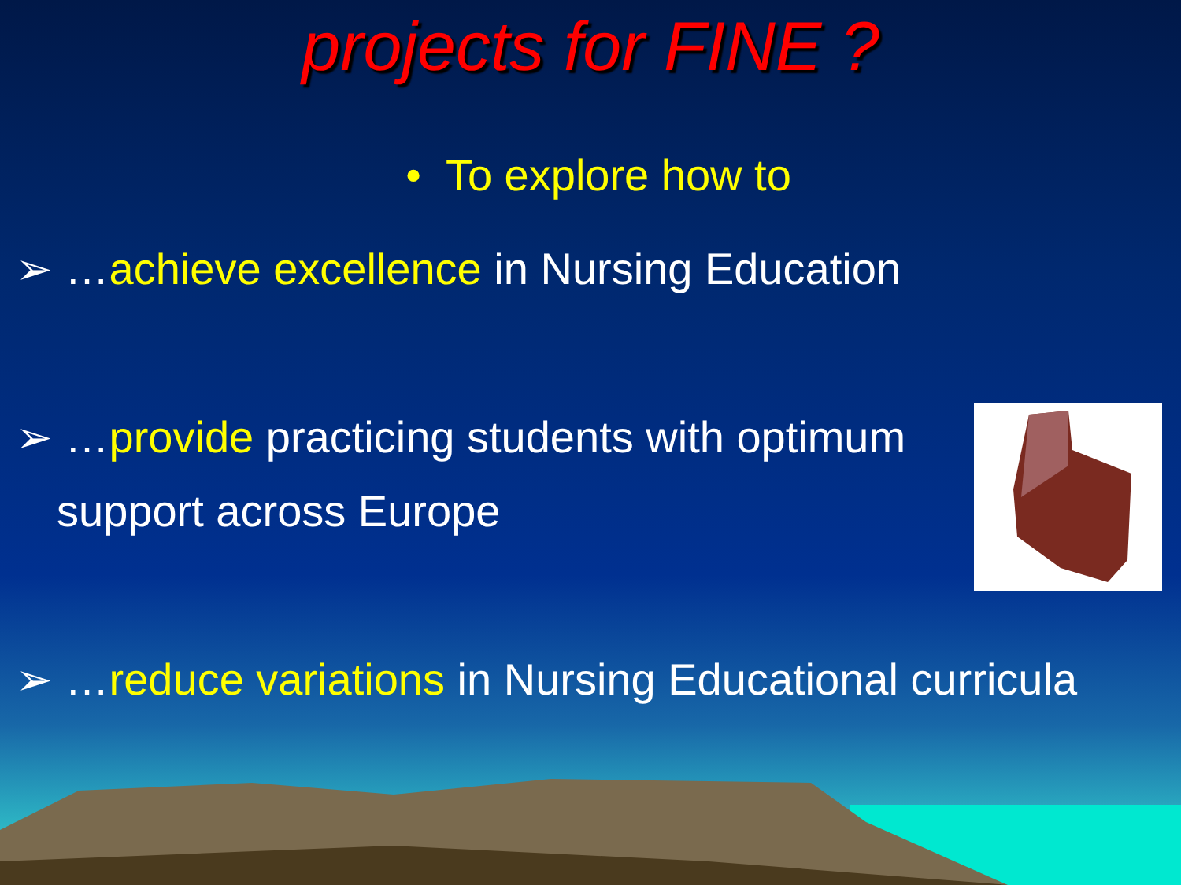projects for FINE ?
• To explore how to
➢ …achieve excellence in Nursing Education
➢ …provide practicing students with optimum
support across Europe
➢ …reduce variations in Nursing Educational curricula